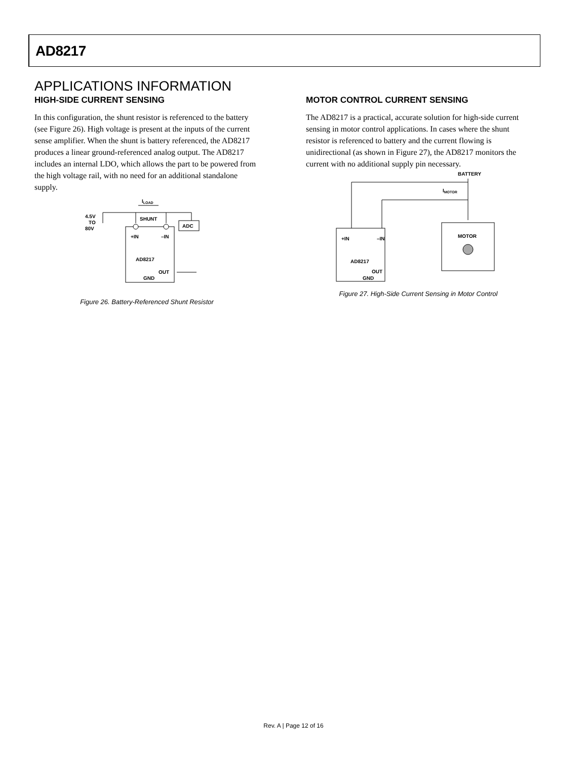AD8217
APPLICATIONS INFORMATION
HIGH-SIDE CURRENT SENSING
In this configuration, the shunt resistor is referenced to the battery (see Figure 26). High voltage is present at the inputs of the current sense amplifier. When the shunt is battery referenced, the AD8217 produces a linear ground-referenced analog output. The AD8217 includes an internal LDO, which allows the part to be powered from the high voltage rail, with no need for an additional standalone supply.
ILOAD
4.5V
TO
80V
SHUNT
ADC
+IN
–IN
AD8217
OUT
GND
Figure 26. Battery-Referenced Shunt Resistor
MOTOR CONTROL CURRENT SENSING
The AD8217 is a practical, accurate solution for high-side current sensing in motor control applications. In cases where the shunt resistor is referenced to battery and the current flowing is unidirectional (as shown in Figure 27), the AD8217 monitors the current with no additional supply pin necessary.
BATTERY
IMOTOR
+IN
–IN
AD8217
OUT
GND
MOTOR
Figure 27. High-Side Current Sensing in Motor Control
Rev. A | Page 12 of 16